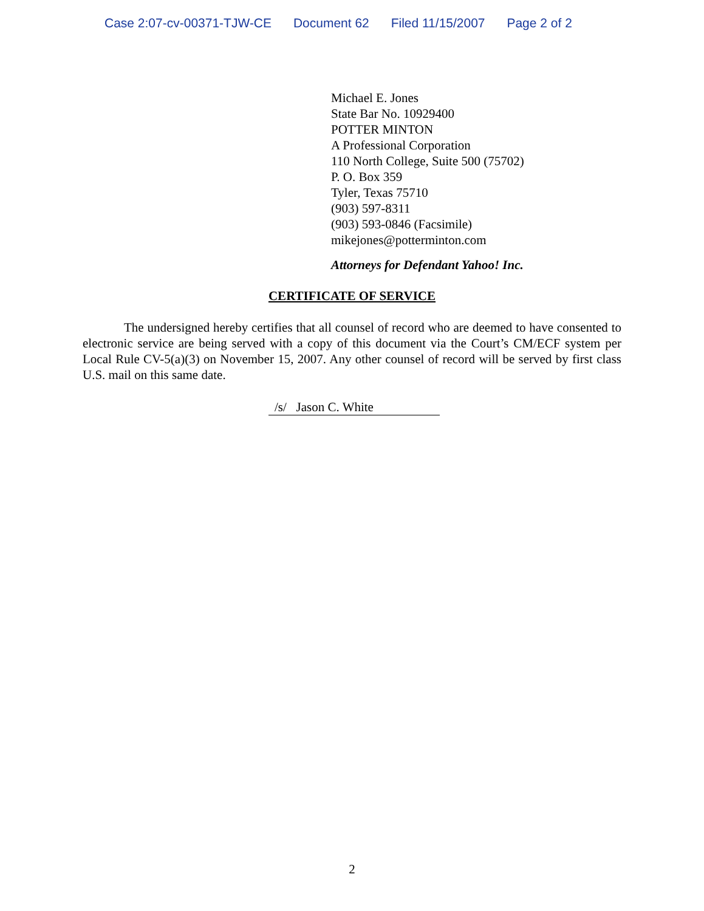Case 2:07-cv-00371-TJW-CE Document 62 Filed 11/15/2007 Page 2 of 2
Michael E. Jones
State Bar No. 10929400
POTTER MINTON
A Professional Corporation
110 North College, Suite 500 (75702)
P. O. Box 359
Tyler, Texas 75710
(903) 597-8311
(903) 593-0846 (Facsimile)
mikejones@potterminton.com
Attorneys for Defendant Yahoo! Inc.
CERTIFICATE OF SERVICE
The undersigned hereby certifies that all counsel of record who are deemed to have consented to electronic service are being served with a copy of this document via the Court’s CM/ECF system per Local Rule CV-5(a)(3) on November 15, 2007. Any other counsel of record will be served by first class U.S. mail on this same date.
/s/ Jason C. White
2